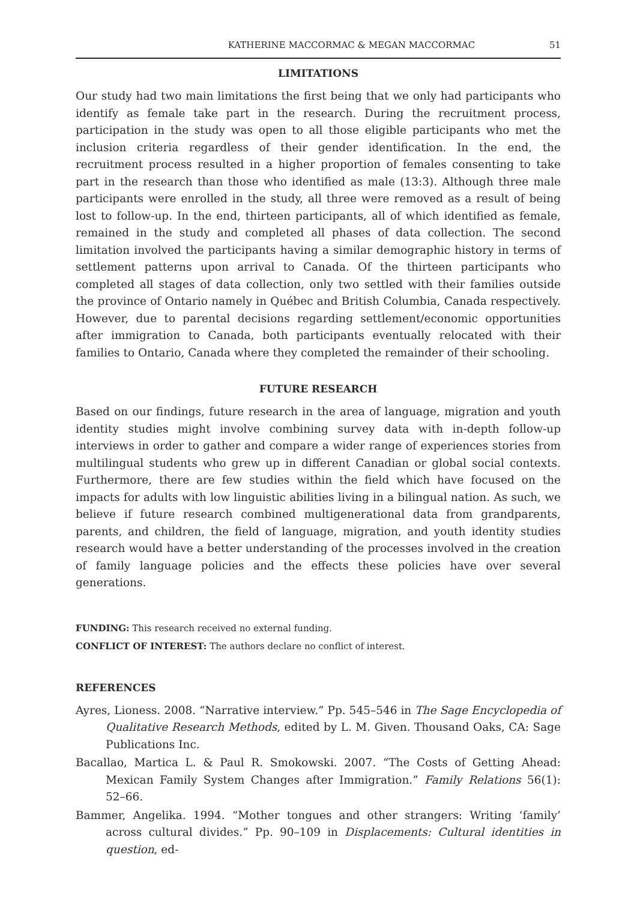KATHERINE MACCORMAC & MEGAN MACCORMAC 51
LIMITATIONS
Our study had two main limitations the first being that we only had participants who identify as female take part in the research. During the recruitment process, participation in the study was open to all those eligible participants who met the inclusion criteria regardless of their gender identification. In the end, the recruitment process resulted in a higher proportion of females consenting to take part in the research than those who identified as male (13:3). Although three male participants were enrolled in the study, all three were removed as a result of being lost to follow-up. In the end, thirteen participants, all of which identified as female, remained in the study and completed all phases of data collection. The second limitation involved the participants having a similar demographic history in terms of settlement patterns upon arrival to Canada. Of the thirteen participants who completed all stages of data collection, only two settled with their families outside the province of Ontario namely in Québec and British Columbia, Canada respectively. However, due to parental decisions regarding settlement/economic opportunities after immigration to Canada, both participants eventually relocated with their families to Ontario, Canada where they completed the remainder of their schooling.
FUTURE RESEARCH
Based on our findings, future research in the area of language, migration and youth identity studies might involve combining survey data with in-depth follow-up interviews in order to gather and compare a wider range of experiences stories from multilingual students who grew up in different Canadian or global social contexts. Furthermore, there are few studies within the field which have focused on the impacts for adults with low linguistic abilities living in a bilingual nation. As such, we believe if future research combined multigenerational data from grandparents, parents, and children, the field of language, migration, and youth identity studies research would have a better understanding of the processes involved in the creation of family language policies and the effects these policies have over several generations.
FUNDING: This research received no external funding.
CONFLICT OF INTEREST: The authors declare no conflict of interest.
REFERENCES
Ayres, Lioness. 2008. “Narrative interview.” Pp. 545–546 in The Sage Encyclopedia of Qualitative Research Methods, edited by L. M. Given. Thousand Oaks, CA: Sage Publications Inc.
Bacallao, Martica L. & Paul R. Smokowski. 2007. “The Costs of Getting Ahead: Mexican Family System Changes after Immigration.” Family Relations 56(1): 52–66.
Bammer, Angelika. 1994. “Mother tongues and other strangers: Writing ‘family’ across cultural divides.” Pp. 90–109 in Displacements: Cultural identities in question, ed-